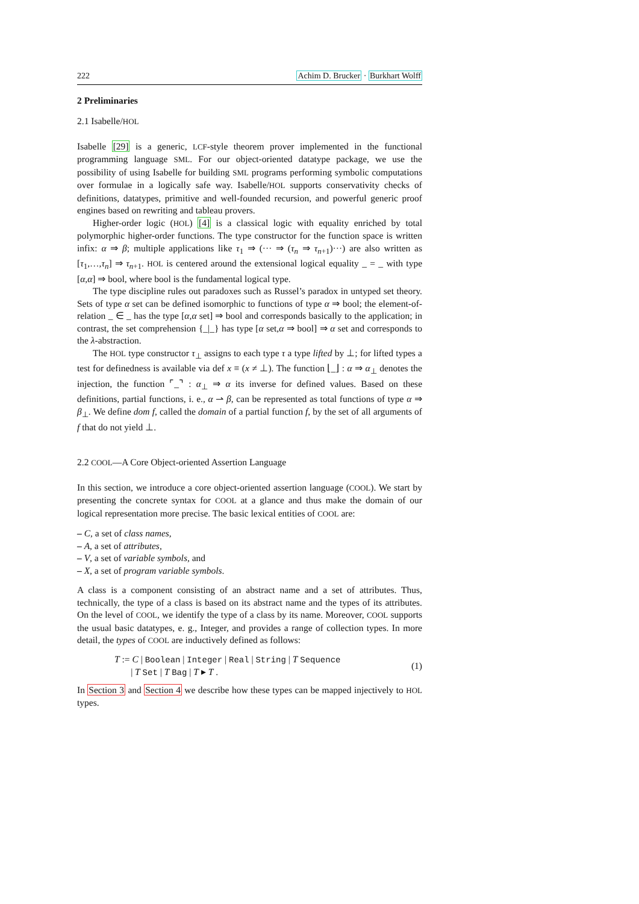222 Achim D. Brucker · Burkhart Wolff
2 Preliminaries
2.1 Isabelle/HOL
Isabelle [29] is a generic, LCF-style theorem prover implemented in the functional programming language SML. For our object-oriented datatype package, we use the possibility of using Isabelle for building SML programs performing symbolic computations over formulae in a logically safe way. Isabelle/HOL supports conservativity checks of definitions, datatypes, primitive and well-founded recursion, and powerful generic proof engines based on rewriting and tableau provers.
Higher-order logic (HOL) [4] is a classical logic with equality enriched by total polymorphic higher-order functions. The type constructor for the function space is written infix: α ⇒ β; multiple applications like τ<sub>1</sub> ⇒ (··· ⇒ (τ<sub>n</sub> ⇒ τ<sub>n+1</sub>)···) are also written as [τ<sub>1</sub>,…,τ<sub>n</sub>] ⇒ τ<sub>n+1</sub>. HOL is centered around the extensional logical equality _ = _ with type [α,α] ⇒ bool, where bool is the fundamental logical type.
The type discipline rules out paradoxes such as Russel’s paradox in untyped set theory. Sets of type α set can be defined isomorphic to functions of type α ⇒ bool; the element-of-relation _ ∈ _ has the type [α,α set] ⇒ bool and corresponds basically to the application; in contrast, the set comprehension {_|_} has type [α set,α ⇒ bool] ⇒ α set and corresponds to the λ-abstraction.
The HOL type constructor τ<sub>⊥</sub> assigns to each type τ a type lifted by ⊥; for lifted types a test for definedness is available via def x ≡ (x ≠ ⊥). The function ⌊_⌋ : α ⇒ α<sub>⊥</sub> denotes the injection, the function ⌜_⌝ : α<sub>⊥</sub> ⇒ α its inverse for defined values. Based on these definitions, partial functions, i. e., α ⇀ β, can be represented as total functions of type α ⇒ β<sub>⊥</sub>. We define dom f, called the domain of a partial function f, by the set of all arguments of f that do not yield ⊥.
2.2 COOL—A Core Object-oriented Assertion Language
In this section, we introduce a core object-oriented assertion language (COOL). We start by presenting the concrete syntax for COOL at a glance and thus make the domain of our logical representation more precise. The basic lexical entities of COOL are:
– C, a set of class names,
– A, a set of attributes,
– V, a set of variable symbols, and
– X, a set of program variable symbols.
A class is a component consisting of an abstract name and a set of attributes. Thus, technically, the type of a class is based on its abstract name and the types of its attributes. On the level of COOL, we identify the type of a class by its name. Moreover, COOL supports the usual basic datatypes, e. g., Integer, and provides a range of collection types. In more detail, the types of COOL are inductively defined as follows:
T := C | Boolean | Integer | Real | String | T Sequence
| T Set | T Bag | T ▸ T .
(1)
In Section 3 and Section 4 we describe how these types can be mapped injectively to HOL types.